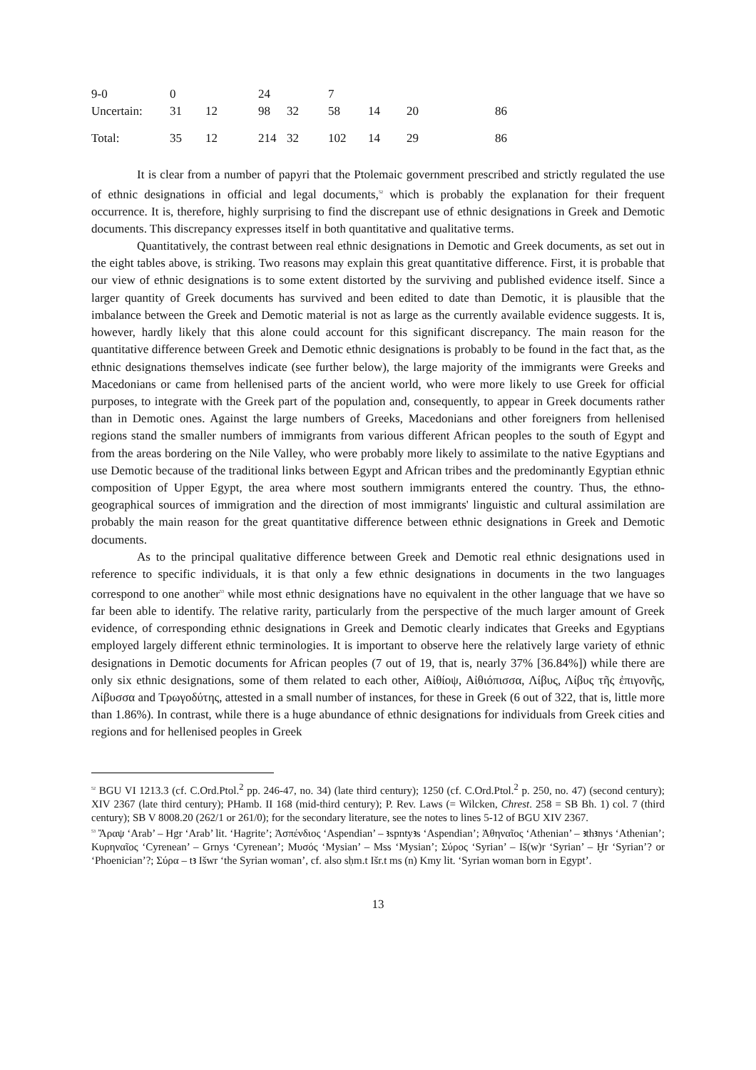| 9-0 | 0 | | 24 | | 7 | | | |
| Uncertain: | 31 | 12 | 98 | 32 | 58 | 14 | 20 | 86 |
| Total: | 35 | 12 | 214 | 32 | 102 | 14 | 29 | 86 |
It is clear from a number of papyri that the Ptolemaic government prescribed and strictly regulated the use of ethnic designations in official and legal documents,<sup>52</sup> which is probably the explanation for their frequent occurrence. It is, therefore, highly surprising to find the discrepant use of ethnic designations in Greek and Demotic documents. This discrepancy expresses itself in both quantitative and qualitative terms.
Quantitatively, the contrast between real ethnic designations in Demotic and Greek documents, as set out in the eight tables above, is striking. Two reasons may explain this great quantitative difference. First, it is probable that our view of ethnic designations is to some extent distorted by the surviving and published evidence itself. Since a larger quantity of Greek documents has survived and been edited to date than Demotic, it is plausible that the imbalance between the Greek and Demotic material is not as large as the currently available evidence suggests. It is, however, hardly likely that this alone could account for this significant discrepancy. The main reason for the quantitative difference between Greek and Demotic ethnic designations is probably to be found in the fact that, as the ethnic designations themselves indicate (see further below), the large majority of the immigrants were Greeks and Macedonians or came from hellenised parts of the ancient world, who were more likely to use Greek for official purposes, to integrate with the Greek part of the population and, consequently, to appear in Greek documents rather than in Demotic ones. Against the large numbers of Greeks, Macedonians and other foreigners from hellenised regions stand the smaller numbers of immigrants from various different African peoples to the south of Egypt and from the areas bordering on the Nile Valley, who were probably more likely to assimilate to the native Egyptians and use Demotic because of the traditional links between Egypt and African tribes and the predominantly Egyptian ethnic composition of Upper Egypt, the area where most southern immigrants entered the country. Thus, the ethno-geographical sources of immigration and the direction of most immigrants' linguistic and cultural assimilation are probably the main reason for the great quantitative difference between ethnic designations in Greek and Demotic documents.
As to the principal qualitative difference between Greek and Demotic real ethnic designations used in reference to specific individuals, it is that only a few ethnic designations in documents in the two languages correspond to one another<sup>53</sup> while most ethnic designations have no equivalent in the other language that we have so far been able to identify. The relative rarity, particularly from the perspective of the much larger amount of Greek evidence, of corresponding ethnic designations in Greek and Demotic clearly indicates that Greeks and Egyptians employed largely different ethnic terminologies. It is important to observe here the relatively large variety of ethnic designations in Demotic documents for African peoples (7 out of 19, that is, nearly 37% [36.84%]) while there are only six ethnic designations, some of them related to each other, Αἰθίοψ, Αἰθιόπισσα, Λίβυς, Λίβυς τῆς ἐπιγονῆς, Λίβυσσα and Τρωγοδύτης, attested in a small number of instances, for these in Greek (6 out of 322, that is, little more than 1.86%). In contrast, while there is a huge abundance of ethnic designations for individuals from Greek cities and regions and for hellenised peoples in Greek
<sup>52</sup> BGU VI 1213.3 (cf. C.Ord.Ptol.<sup>2</sup> pp. 246-47, no. 34) (late third century); 1250 (cf. C.Ord.Ptol.<sup>2</sup> p. 250, no. 47) (second century); XIV 2367 (late third century); PHamb. II 168 (mid-third century); P. Rev. Laws (= Wilcken, Chrest. 258 = SB Bh. 1) col. 7 (third century); SB V 8008.20 (262/1 or 261/0); for the secondary literature, see the notes to lines 5-12 of BGU XIV 2367.
<sup>53</sup> Ἄραψ ‘Arab’ – Hgr ‘Arab’ lit. ‘Hagrite’; Ἀσπένδιος ‘Aspendian’ – ꜣspntyꜣs ‘Aspendian’; Ἀθηναῖος ‘Athenian’ – ꜣthꜣnys ‘Athenian’; Κυρηναῖος ‘Cyrenean’ – Grnys ‘Cyrenean’; Μυσός ‘Mysian’ – Mss ‘Mysian’; Σύρος ‘Syrian’ – Iš(w)r ‘Syrian’ – Ḫr ‘Syrian’? or ‘Phoenician’?; Σύρα – tꜣ Išwr ‘the Syrian woman’, cf. also sḥm.t Išr.t ms (n) Kmy lit. ‘Syrian woman born in Egypt’.
13